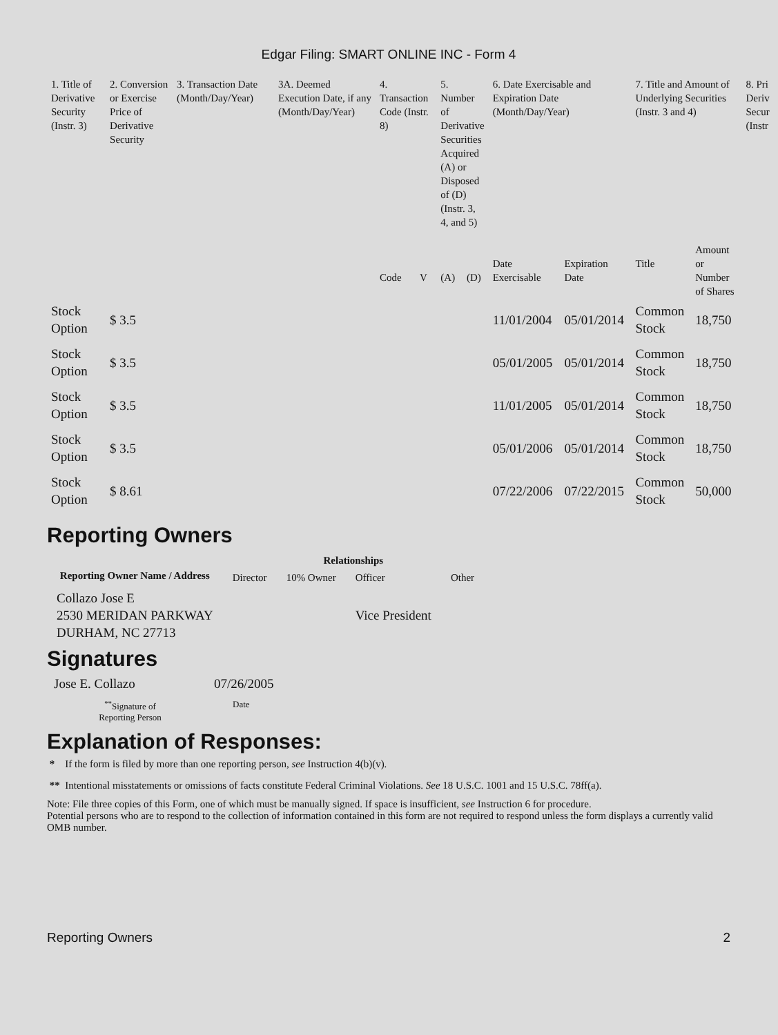Edgar Filing: SMART ONLINE INC - Form 4
| 1. Title of Derivative Security (Instr. 3) | 2. Conversion or Exercise Price of Derivative Security | 3. Transaction Date (Month/Day/Year) | 3A. Deemed Execution Date, if any (Month/Day/Year) | 4. Transaction Code (Instr. 8) | | 5. Number of Derivative Securities Acquired (A) or Disposed of (D) (Instr. 3, 4, and 5) | | 6. Date Exercisable and Expiration Date (Month/Day/Year) | | 7. Title and Amount of Underlying Securities (Instr. 3 and 4) | | 8. Pri Deriv Secur (Instr |
| --- | --- | --- | --- | --- | --- | --- | --- | --- | --- | --- | --- | --- |
| | | | | Code | V | (A) | (D) | Date Exercisable | Expiration Date | Title | Amount or Number of Shares | |
| Stock Option | $ 3.5 | | | | | | | 11/01/2004 | 05/01/2014 | Common Stock | 18,750 | |
| Stock Option | $ 3.5 | | | | | | | 05/01/2005 | 05/01/2014 | Common Stock | 18,750 | |
| Stock Option | $ 3.5 | | | | | | | 11/01/2005 | 05/01/2014 | Common Stock | 18,750 | |
| Stock Option | $ 3.5 | | | | | | | 05/01/2006 | 05/01/2014 | Common Stock | 18,750 | |
| Stock Option | $ 8.61 | | | | | | | 07/22/2006 | 07/22/2015 | Common Stock | 50,000 | |
Reporting Owners
| Reporting Owner Name / Address | Relationships | | | |
| --- | --- | --- | --- | --- |
| | Director | 10% Owner | Officer | Other |
| Collazo Jose E 2530 MERIDAN PARKWAY DURHAM, NC 27713 | | | Vice President | |
Signatures
| Jose E. Collazo | 07/26/2005 |
| <sup>**</sup> Signature of Reporting Person | Date |
Explanation of Responses:
* If the form is filed by more than one reporting person, see Instruction 4(b)(v).
** Intentional misstatements or omissions of facts constitute Federal Criminal Violations. See 18 U.S.C. 1001 and 15 U.S.C. 78ff(a).
Note: File three copies of this Form, one of which must be manually signed. If space is insufficient, see Instruction 6 for procedure.
Potential persons who are to respond to the collection of information contained in this form are not required to respond unless the form displays a currently valid OMB number.
Reporting Owners 2